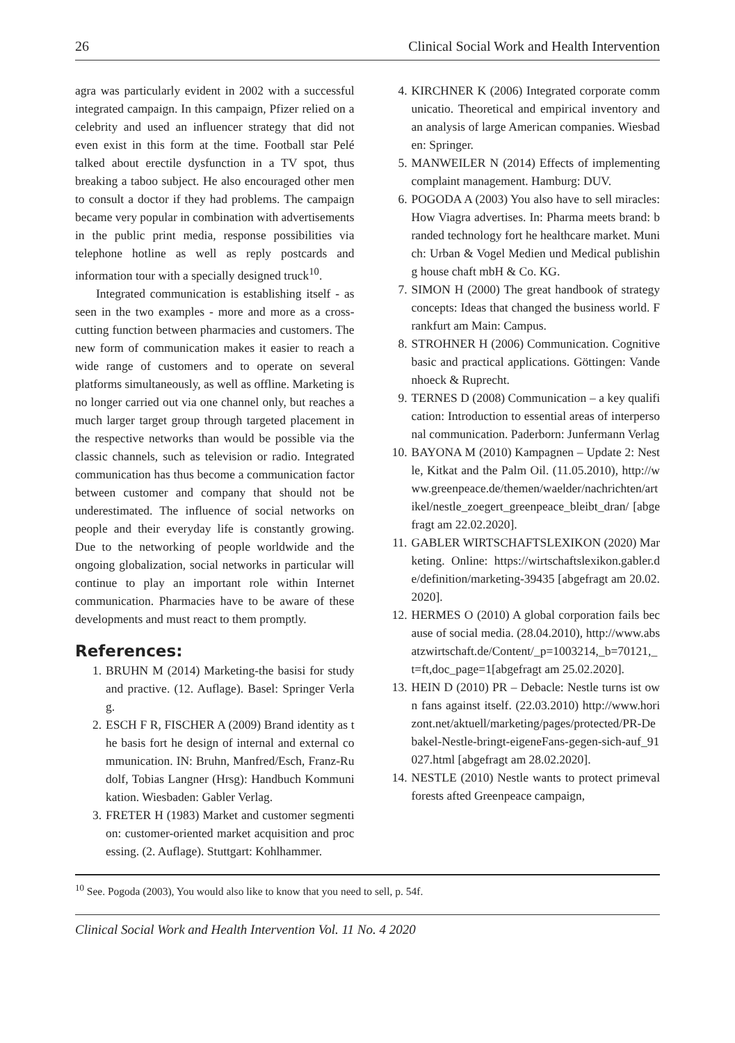26 Clinical Social Work and Health Intervention
agra was particularly evident in 2002 with a successful integrated campaign. In this campaign, Pfizer relied on a celebrity and used an influencer strategy that did not even exist in this form at the time. Football star Pelé talked about erectile dysfunction in a TV spot, thus breaking a taboo subject. He also encouraged other men to consult a doctor if they had problems. The campaign became very popular in combination with advertisements in the public print media, response possibilities via telephone hotline as well as reply postcards and information tour with a specially designed truck<sup>10</sup>.
Integrated communication is establishing itself - as seen in the two examples - more and more as a cross-cutting function between pharmacies and customers. The new form of communication makes it easier to reach a wide range of customers and to operate on several platforms simultaneously, as well as offline. Marketing is no longer carried out via one channel only, but reaches a much larger target group through targeted placement in the respective networks than would be possible via the classic channels, such as television or radio. Integrated communication has thus become a communication factor between customer and company that should not be underestimated. The influence of social networks on people and their everyday life is constantly growing. Due to the networking of people worldwide and the ongoing globalization, social networks in particular will continue to play an important role within Internet communication. Pharmacies have to be aware of these developments and must react to them promptly.
References:
1. BRUHN M (2014) Marketing-the basisi for study and practive. (12. Auflage). Basel: Springer Verlag.
2. ESCH F R, FISCHER A (2009) Brand identity as the basis fort he design of internal and external communication. IN: Bruhn, Manfred/Esch, Franz-Rudolf, Tobias Langner (Hrsg): Handbuch Kommunikation. Wiesbaden: Gabler Verlag.
3. FRETER H (1983) Market and customer segmention: customer-oriented market acquisition and processing. (2. Auflage). Stuttgart: Kohlhammer.
4. KIRCHNER K (2006) Integrated corporate communicatio. Theoretical and empirical inventory and an analysis of large American companies. Wiesbaden: Springer.
5. MANWEILER N (2014) Effects of implementing complaint management. Hamburg: DUV.
6. POGODA A (2003) You also have to sell miracles: How Viagra advertises. In: Pharma meets brand: branded technology fort he healthcare market. Munich: Urban & Vogel Medien und Medical publishing house chaft mbH & Co. KG.
7. SIMON H (2000) The great handbook of strategy concepts: Ideas that changed the business world. Frankfurt am Main: Campus.
8. STROHNER H (2006) Communication. Cognitive basic and practical applications. Göttingen: Vandenhoeck & Ruprecht.
9. TERNES D (2008) Communication – a key qualification: Introduction to essential areas of interpersonal communication. Paderborn: Junfermann Verlag
10. BAYONA M (2010) Kampagnen – Update 2: Nestle, Kitkat and the Palm Oil. (11.05.2010), http://www.greenpeace.de/themen/waelder/nachrichten/artikel/nestle_zoegert_greenpeace_bleibt_dran/ [abgefragt am 22.02.2020].
11. GABLER WIRTSCHAFTSLEXIKON (2020) Marketing. Online: https://wirtschaftslexikon.gabler.de/definition/marketing-39435 [abgefragt am 20.02.2020].
12. HERMES O (2010) A global corporation fails because of social media. (28.04.2010), http://www.absatzwirtschaft.de/Content/_p=1003214,_b=70121,_t=ft,doc_page=1[abgefragt am 25.02.2020].
13. HEIN D (2010) PR – Debacle: Nestle turns ist own fans against itself. (22.03.2010) http://www.horizont.net/aktuell/marketing/pages/protected/PR-Debakel-Nestle-bringt-eigeneFans-gegen-sich-auf_91027.html [abgefragt am 28.02.2020].
14. NESTLE (2010) Nestle wants to protect primeval forests afted Greenpeace campaign,
<sup>10</sup> See. Pogoda (2003), You would also like to know that you need to sell, p. 54f.
Clinical Social Work and Health Intervention Vol. 11 No. 4 2020